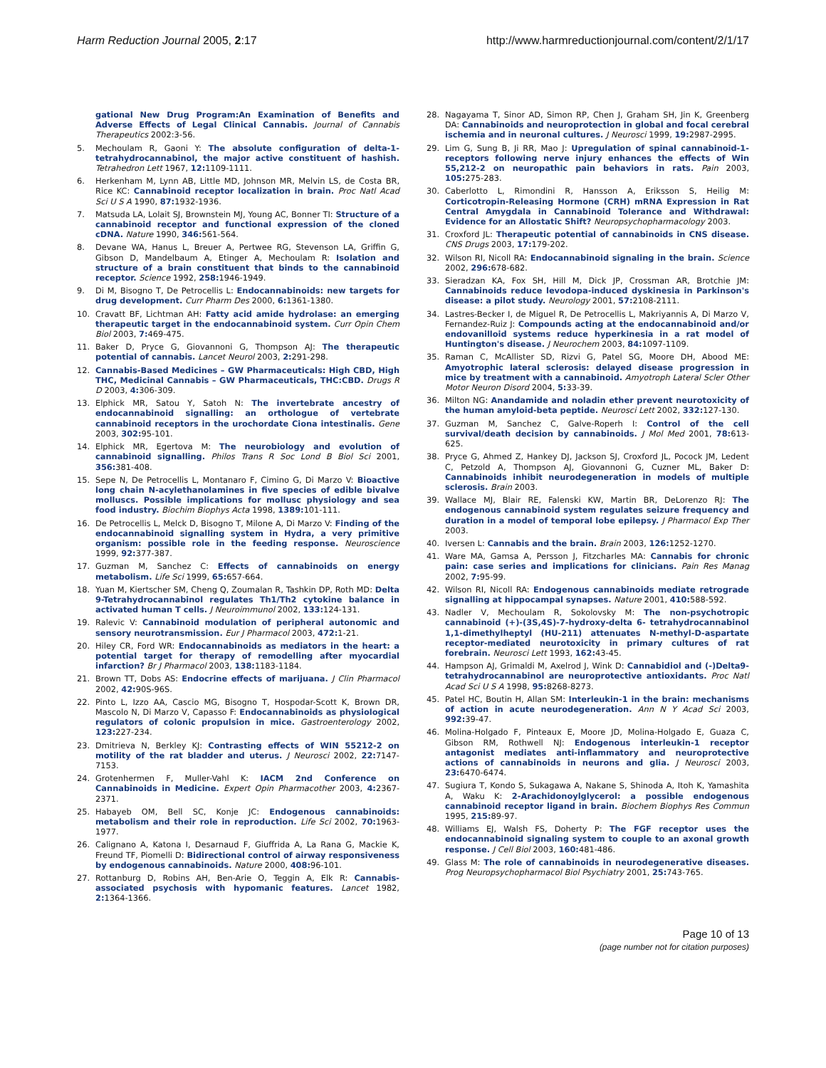Harm Reduction Journal 2005, 2:17 http://www.harmreductionjournal.com/content/2/1/17
gational New Drug Program:An Examination of Benefits and Adverse Effects of Legal Clinical Cannabis. Journal of Cannabis Therapeutics 2002:3-56.
5. Mechoulam R, Gaoni Y: The absolute configuration of delta-1-tetrahydrocannabinol, the major active constituent of hashish. Tetrahedron Lett 1967, 12: 1109-1111.
6. Herkenham M, Lynn AB, Little MD, Johnson MR, Melvin LS, de Costa BR, Rice KC: Cannabinoid receptor localization in brain. Proc Natl Acad Sci U S A 1990, 87: 1932-1936.
7. Matsuda LA, Lolait SJ, Brownstein MJ, Young AC, Bonner TI: Structure of a cannabinoid receptor and functional expression of the cloned cDNA. Nature 1990, 346: 561-564.
8. Devane WA, Hanus L, Breuer A, Pertwee RG, Stevenson LA, Griffin G, Gibson D, Mandelbaum A, Etinger A, Mechoulam R: Isolation and structure of a brain constituent that binds to the cannabinoid receptor. Science 1992, 258: 1946-1949.
9. Di M, Bisogno T, De Petrocellis L: Endocannabinoids: new targets for drug development. Curr Pharm Des 2000, 6: 1361-1380.
10. Cravatt BF, Lichtman AH: Fatty acid amide hydrolase: an emerging therapeutic target in the endocannabinoid system. Curr Opin Chem Biol 2003, 7: 469-475.
11. Baker D, Pryce G, Giovannoni G, Thompson AJ: The therapeutic potential of cannabis. Lancet Neurol 2003, 2: 291-298.
12. Cannabis-Based Medicines – GW Pharmaceuticals: High CBD, High THC, Medicinal Cannabis – GW Pharmaceuticals, THC:CBD. Drugs R D 2003, 4: 306-309.
13. Elphick MR, Satou Y, Satoh N: The invertebrate ancestry of endocannabinoid signalling: an orthologue of vertebrate cannabinoid receptors in the urochordate Ciona intestinalis. Gene 2003, 302: 95-101.
14. Elphick MR, Egertova M: The neurobiology and evolution of cannabinoid signalling. Philos Trans R Soc Lond B Biol Sci 2001, 356: 381-408.
15. Sepe N, De Petrocellis L, Montanaro F, Cimino G, Di Marzo V: Bioactive long chain N-acylethanolamines in five species of edible bivalve molluscs. Possible implications for mollusc physiology and sea food industry. Biochim Biophys Acta 1998, 1389: 101-111.
16. De Petrocellis L, Melck D, Bisogno T, Milone A, Di Marzo V: Finding of the endocannabinoid signalling system in Hydra, a very primitive organism: possible role in the feeding response. Neuroscience 1999, 92: 377-387.
17. Guzman M, Sanchez C: Effects of cannabinoids on energy metabolism. Life Sci 1999, 65: 657-664.
18. Yuan M, Kiertscher SM, Cheng Q, Zoumalan R, Tashkin DP, Roth MD: Delta 9-Tetrahydrocannabinol regulates Th1/Th2 cytokine balance in activated human T cells. J Neuroimmunol 2002, 133: 124-131.
19. Ralevic V: Cannabinoid modulation of peripheral autonomic and sensory neurotransmission. Eur J Pharmacol 2003, 472: 1-21.
20. Hiley CR, Ford WR: Endocannabinoids as mediators in the heart: a potential target for therapy of remodelling after myocardial infarction? Br J Pharmacol 2003, 138: 1183-1184.
21. Brown TT, Dobs AS: Endocrine effects of marijuana. J Clin Pharmacol 2002, 42: 90S-96S.
22. Pinto L, Izzo AA, Cascio MG, Bisogno T, Hospodar-Scott K, Brown DR, Mascolo N, Di Marzo V, Capasso F: Endocannabinoids as physiological regulators of colonic propulsion in mice. Gastroenterology 2002, 123: 227-234.
23. Dmitrieva N, Berkley KJ: Contrasting effects of WIN 55212-2 on motility of the rat bladder and uterus. J Neurosci 2002, 22: 7147-7153.
24. Grotenhermen F, Muller-Vahl K: IACM 2nd Conference on Cannabinoids in Medicine. Expert Opin Pharmacother 2003, 4: 2367-2371.
25. Habayeb OM, Bell SC, Konje JC: Endogenous cannabinoids: metabolism and their role in reproduction. Life Sci 2002, 70: 1963-1977.
26. Calignano A, Katona I, Desarnaud F, Giuffrida A, La Rana G, Mackie K, Freund TF, Piomelli D: Bidirectional control of airway responsiveness by endogenous cannabinoids. Nature 2000, 408: 96-101.
27. Rottanburg D, Robins AH, Ben-Arie O, Teggin A, Elk R: Cannabis-associated psychosis with hypomanic features. Lancet 1982, 2: 1364-1366.
28. Nagayama T, Sinor AD, Simon RP, Chen J, Graham SH, Jin K, Greenberg DA: Cannabinoids and neuroprotection in global and focal cerebral ischemia and in neuronal cultures. J Neurosci 1999, 19: 2987-2995.
29. Lim G, Sung B, Ji RR, Mao J: Upregulation of spinal cannabinoid-1-receptors following nerve injury enhances the effects of Win 55,212-2 on neuropathic pain behaviors in rats. Pain 2003, 105: 275-283.
30. Caberlotto L, Rimondini R, Hansson A, Eriksson S, Heilig M: Corticotropin-Releasing Hormone (CRH) mRNA Expression in Rat Central Amygdala in Cannabinoid Tolerance and Withdrawal: Evidence for an Allostatic Shift? Neuropsychopharmacology 2003.
31. Croxford JL: Therapeutic potential of cannabinoids in CNS disease. CNS Drugs 2003, 17: 179-202.
32. Wilson RI, Nicoll RA: Endocannabinoid signaling in the brain. Science 2002, 296: 678-682.
33. Sieradzan KA, Fox SH, Hill M, Dick JP, Crossman AR, Brotchie JM: Cannabinoids reduce levodopa-induced dyskinesia in Parkinson's disease: a pilot study. Neurology 2001, 57: 2108-2111.
34. Lastres-Becker I, de Miguel R, De Petrocellis L, Makriyannis A, Di Marzo V, Fernandez-Ruiz J: Compounds acting at the endocannabinoid and/or endovanilloid systems reduce hyperkinesia in a rat model of Huntington's disease. J Neurochem 2003, 84: 1097-1109.
35. Raman C, McAllister SD, Rizvi G, Patel SG, Moore DH, Abood ME: Amyotrophic lateral sclerosis: delayed disease progression in mice by treatment with a cannabinoid. Amyotroph Lateral Scler Other Motor Neuron Disord 2004, 5: 33-39.
36. Milton NG: Anandamide and noladin ether prevent neurotoxicity of the human amyloid-beta peptide. Neurosci Lett 2002, 332: 127-130.
37. Guzman M, Sanchez C, Galve-Roperh I: Control of the cell survival/death decision by cannabinoids. J Mol Med 2001, 78: 613-625.
38. Pryce G, Ahmed Z, Hankey DJ, Jackson SJ, Croxford JL, Pocock JM, Ledent C, Petzold A, Thompson AJ, Giovannoni G, Cuzner ML, Baker D: Cannabinoids inhibit neurodegeneration in models of multiple sclerosis. Brain 2003.
39. Wallace MJ, Blair RE, Falenski KW, Martin BR, DeLorenzo RJ: The endogenous cannabinoid system regulates seizure frequency and duration in a model of temporal lobe epilepsy. J Pharmacol Exp Ther 2003.
40. Iversen L: Cannabis and the brain. Brain 2003, 126: 1252-1270.
41. Ware MA, Gamsa A, Persson J, Fitzcharles MA: Cannabis for chronic pain: case series and implications for clinicians. Pain Res Manag 2002, 7: 95-99.
42. Wilson RI, Nicoll RA: Endogenous cannabinoids mediate retrograde signalling at hippocampal synapses. Nature 2001, 410: 588-592.
43. Nadler V, Mechoulam R, Sokolovsky M: The non-psychotropic cannabinoid (+)-(3S,4S)-7-hydroxy-delta 6- tetrahydrocannabinol 1,1-dimethylheptyl (HU-211) attenuates N-methyl-D-aspartate receptor-mediated neurotoxicity in primary cultures of rat forebrain. Neurosci Lett 1993, 162: 43-45.
44. Hampson AJ, Grimaldi M, Axelrod J, Wink D: Cannabidiol and (-)Delta9-tetrahydrocannabinol are neuroprotective antioxidants. Proc Natl Acad Sci U S A 1998, 95: 8268-8273.
45. Patel HC, Boutin H, Allan SM: Interleukin-1 in the brain: mechanisms of action in acute neurodegeneration. Ann N Y Acad Sci 2003, 992: 39-47.
46. Molina-Holgado F, Pinteaux E, Moore JD, Molina-Holgado E, Guaza C, Gibson RM, Rothwell NJ: Endogenous interleukin-1 receptor antagonist mediates anti-inflammatory and neuroprotective actions of cannabinoids in neurons and glia. J Neurosci 2003, 23: 6470-6474.
47. Sugiura T, Kondo S, Sukagawa A, Nakane S, Shinoda A, Itoh K, Yamashita A, Waku K: 2-Arachidonoylglycerol: a possible endogenous cannabinoid receptor ligand in brain. Biochem Biophys Res Commun 1995, 215: 89-97.
48. Williams EJ, Walsh FS, Doherty P: The FGF receptor uses the endocannabinoid signaling system to couple to an axonal growth response. J Cell Biol 2003, 160: 481-486.
49. Glass M: The role of cannabinoids in neurodegenerative diseases. Prog Neuropsychopharmacol Biol Psychiatry 2001, 25: 743-765.
Page 10 of 13
(page number not for citation purposes)